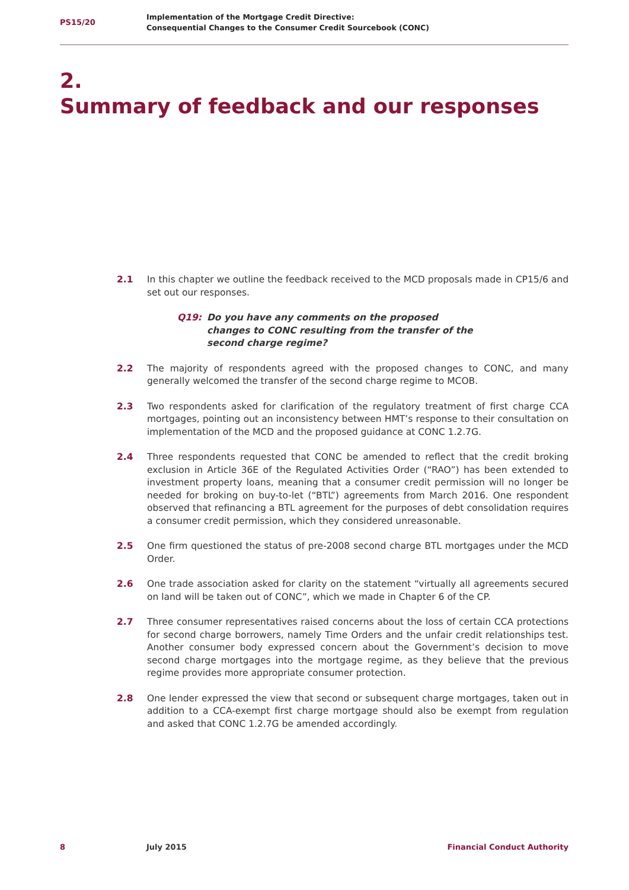PS15/20
Implementation of the Mortgage Credit Directive:
Consequential Changes to the Consumer Credit Sourcebook (CONC)
2.
Summary of feedback and our responses
2.1 In this chapter we outline the feedback received to the MCD proposals made in CP15/6 and set out our responses.
Q19: Do you have any comments on the proposed changes to CONC resulting from the transfer of the second charge regime?
2.2 The majority of respondents agreed with the proposed changes to CONC, and many generally welcomed the transfer of the second charge regime to MCOB.
2.3 Two respondents asked for clarification of the regulatory treatment of first charge CCA mortgages, pointing out an inconsistency between HMT’s response to their consultation on implementation of the MCD and the proposed guidance at CONC 1.2.7G.
2.4 Three respondents requested that CONC be amended to reflect that the credit broking exclusion in Article 36E of the Regulated Activities Order (“RAO”) has been extended to investment property loans, meaning that a consumer credit permission will no longer be needed for broking on buy-to-let (“BTL”) agreements from March 2016. One respondent observed that refinancing a BTL agreement for the purposes of debt consolidation requires a consumer credit permission, which they considered unreasonable.
2.5 One firm questioned the status of pre-2008 second charge BTL mortgages under the MCD Order.
2.6 One trade association asked for clarity on the statement “virtually all agreements secured on land will be taken out of CONC”, which we made in Chapter 6 of the CP.
2.7 Three consumer representatives raised concerns about the loss of certain CCA protections for second charge borrowers, namely Time Orders and the unfair credit relationships test. Another consumer body expressed concern about the Government’s decision to move second charge mortgages into the mortgage regime, as they believe that the previous regime provides more appropriate consumer protection.
2.8 One lender expressed the view that second or subsequent charge mortgages, taken out in addition to a CCA-exempt first charge mortgage should also be exempt from regulation and asked that CONC 1.2.7G be amended accordingly.
8 July 2015 Financial Conduct Authority